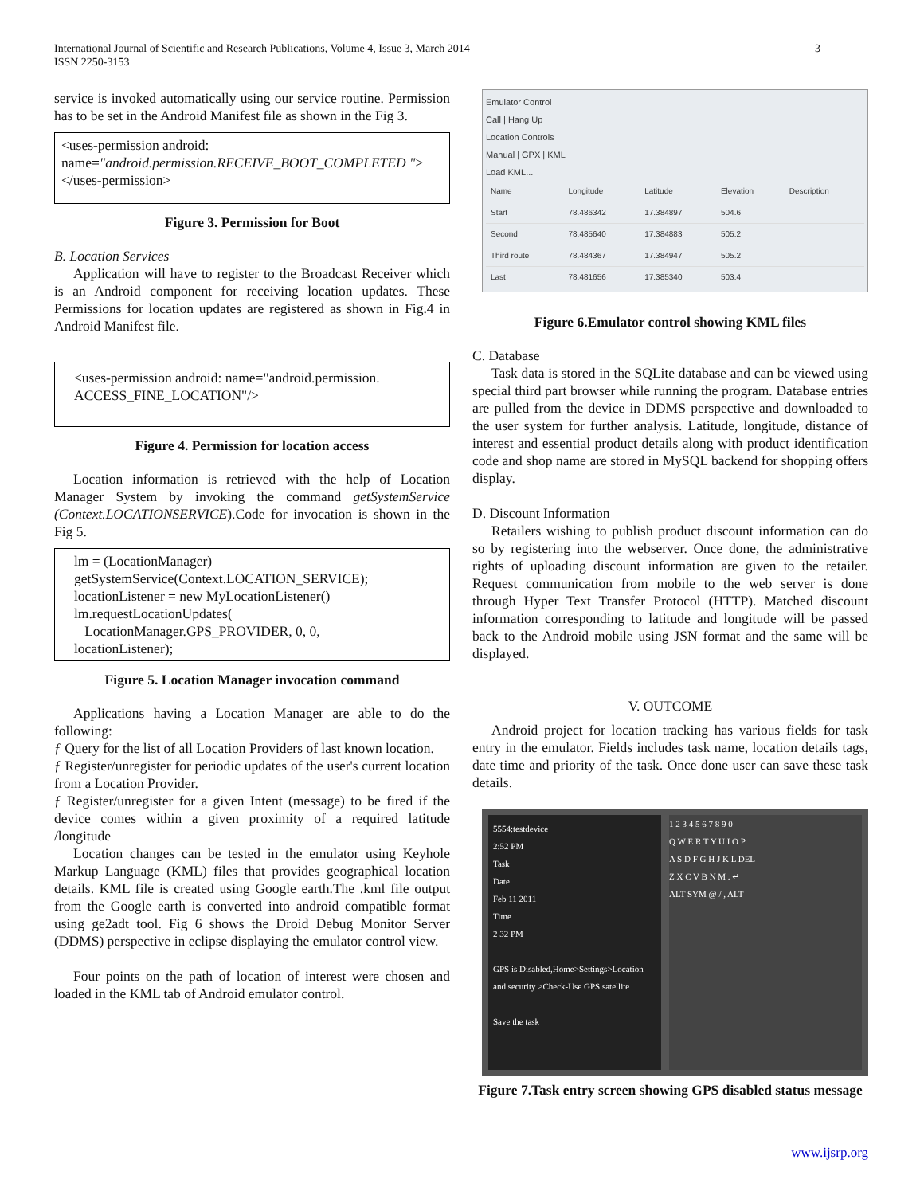International Journal of Scientific and Research Publications, Volume 4, Issue 3, March 2014
ISSN 2250-3153
3
service is invoked automatically using our service routine. Permission has to be set in the Android Manifest file as shown in the Fig 3.
<uses-permission android: name="android.permission.RECEIVE_BOOT_COMPLETED "></uses-permission>
Figure 3. Permission for Boot
B. Location Services
Application will have to register to the Broadcast Receiver which is an Android component for receiving location updates. These Permissions for location updates are registered as shown in Fig.4 in Android Manifest file.
<uses-permission android: name="android.permission. ACCESS_FINE_LOCATION"/>
Figure 4. Permission for location access
Location information is retrieved with the help of Location Manager System by invoking the command getSystemService (Context.LOCATIONSERVICE).Code for invocation is shown in the Fig 5.
lm = (LocationManager)
getSystemService(Context.LOCATION_SERVICE);
locationListener = new MyLocationListener()
lm.requestLocationUpdates(
LocationManager.GPS_PROVIDER, 0, 0,
locationListener);
Figure 5. Location Manager invocation command
Applications having a Location Manager are able to do the following:
ƒ Query for the list of all Location Providers of last known location.
ƒ Register/unregister for periodic updates of the user's current location from a Location Provider.
ƒ Register/unregister for a given Intent (message) to be fired if the device comes within a given proximity of a required latitude /longitude
Location changes can be tested in the emulator using Keyhole Markup Language (KML) files that provides geographical location details. KML file is created using Google earth.The .kml file output from the Google earth is converted into android compatible format using ge2adt tool. Fig 6 shows the Droid Debug Monitor Server (DDMS) perspective in eclipse displaying the emulator control view.
Four points on the path of location of interest were chosen and loaded in the KML tab of Android emulator control.
Emulator Control
Call | Hang Up
Location Controls
Manual | GPX | KML
Load KML...
| Name | Longitude | Latitude | Elevation | Description |
| --- | --- | --- | --- | --- |
| Start | 78.486342 | 17.384897 | 504.6 | |
| Second | 78.485640 | 17.384883 | 505.2 | |
| Third route | 78.484367 | 17.384947 | 505.2 | |
| Last | 78.481656 | 17.385340 | 503.4 | |
Figure 6.Emulator control showing KML files
C. Database
Task data is stored in the SQLite database and can be viewed using special third part browser while running the program. Database entries are pulled from the device in DDMS perspective and downloaded to the user system for further analysis. Latitude, longitude, distance of interest and essential product details along with product identification code and shop name are stored in MySQL backend for shopping offers display.
D. Discount Information
Retailers wishing to publish product discount information can do so by registering into the webserver. Once done, the administrative rights of uploading discount information are given to the retailer. Request communication from mobile to the web server is done through Hyper Text Transfer Protocol (HTTP). Matched discount information corresponding to latitude and longitude will be passed back to the Android mobile using JSN format and the same will be displayed.
V. OUTCOME
Android project for location tracking has various fields for task entry in the emulator. Fields includes task name, location details tags, date time and priority of the task. Once done user can save these task details.
5554:testdevice
2:52 PM
Task
Date
Feb 11 2011
Time
2 32 PM
GPS is Disabled,Home>Settings>Location and security >Check-Use GPS satellite
Save the task
1 2 3 4 5 6 7 8 9 0
Q W E R T Y U I O P
A S D F G H J K L DEL
Z X C V B N M . ↵
ALT SYM @ / , ALT
Figure 7.Task entry screen showing GPS disabled status message
www.ijsrp.org